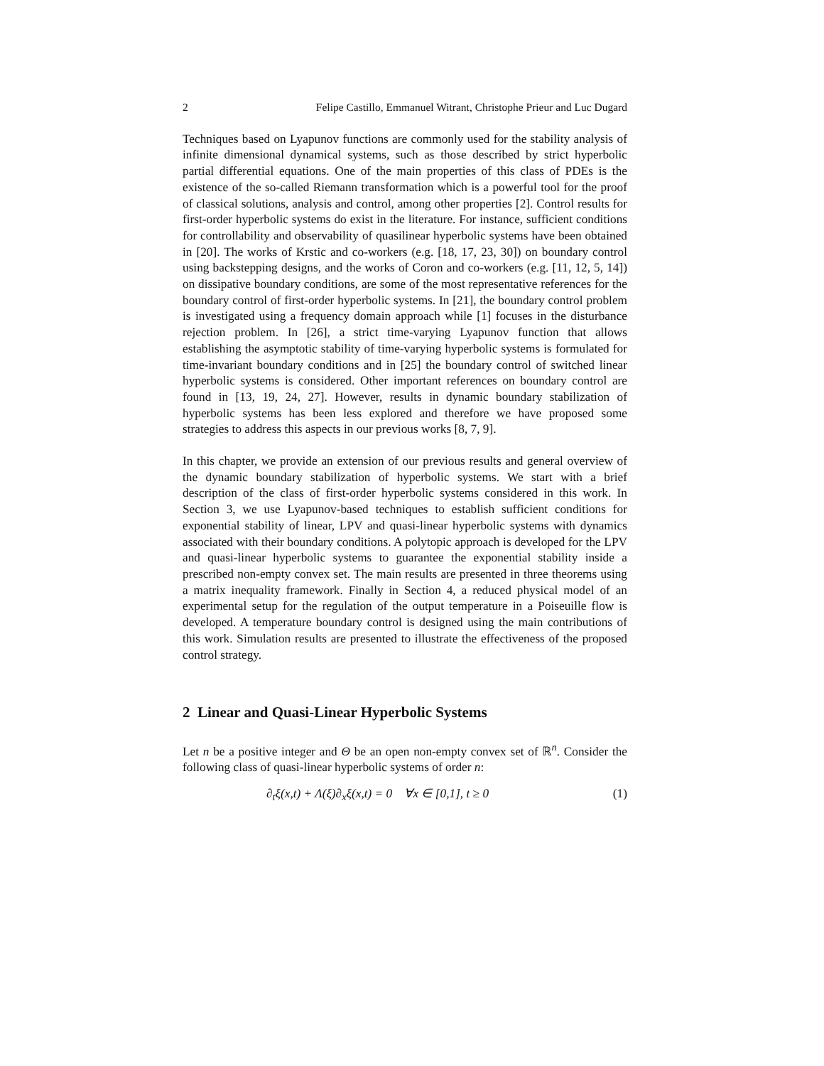2 Felipe Castillo, Emmanuel Witrant, Christophe Prieur and Luc Dugard
Techniques based on Lyapunov functions are commonly used for the stability analysis of infinite dimensional dynamical systems, such as those described by strict hyperbolic partial differential equations. One of the main properties of this class of PDEs is the existence of the so-called Riemann transformation which is a powerful tool for the proof of classical solutions, analysis and control, among other properties [2]. Control results for first-order hyperbolic systems do exist in the literature. For instance, sufficient conditions for controllability and observability of quasilinear hyperbolic systems have been obtained in [20]. The works of Krstic and co-workers (e.g. [18, 17, 23, 30]) on boundary control using backstepping designs, and the works of Coron and co-workers (e.g. [11, 12, 5, 14]) on dissipative boundary conditions, are some of the most representative references for the boundary control of first-order hyperbolic systems. In [21], the boundary control problem is investigated using a frequency domain approach while [1] focuses in the disturbance rejection problem. In [26], a strict time-varying Lyapunov function that allows establishing the asymptotic stability of time-varying hyperbolic systems is formulated for time-invariant boundary conditions and in [25] the boundary control of switched linear hyperbolic systems is considered. Other important references on boundary control are found in [13, 19, 24, 27]. However, results in dynamic boundary stabilization of hyperbolic systems has been less explored and therefore we have proposed some strategies to address this aspects in our previous works [8, 7, 9].
In this chapter, we provide an extension of our previous results and general overview of the dynamic boundary stabilization of hyperbolic systems. We start with a brief description of the class of first-order hyperbolic systems considered in this work. In Section 3, we use Lyapunov-based techniques to establish sufficient conditions for exponential stability of linear, LPV and quasi-linear hyperbolic systems with dynamics associated with their boundary conditions. A polytopic approach is developed for the LPV and quasi-linear hyperbolic systems to guarantee the exponential stability inside a prescribed non-empty convex set. The main results are presented in three theorems using a matrix inequality framework. Finally in Section 4, a reduced physical model of an experimental setup for the regulation of the output temperature in a Poiseuille flow is developed. A temperature boundary control is designed using the main contributions of this work. Simulation results are presented to illustrate the effectiveness of the proposed control strategy.
2 Linear and Quasi-Linear Hyperbolic Systems
Let n be a positive integer and Θ be an open non-empty convex set of ℝ<sup>n</sup>. Consider the following class of quasi-linear hyperbolic systems of order n:
∂<sub>t</sub>ξ(x,t) + Λ(ξ)∂<sub>x</sub>ξ(x,t) = 0 ∀x ∈ [0,1], t ≥ 0 (1)